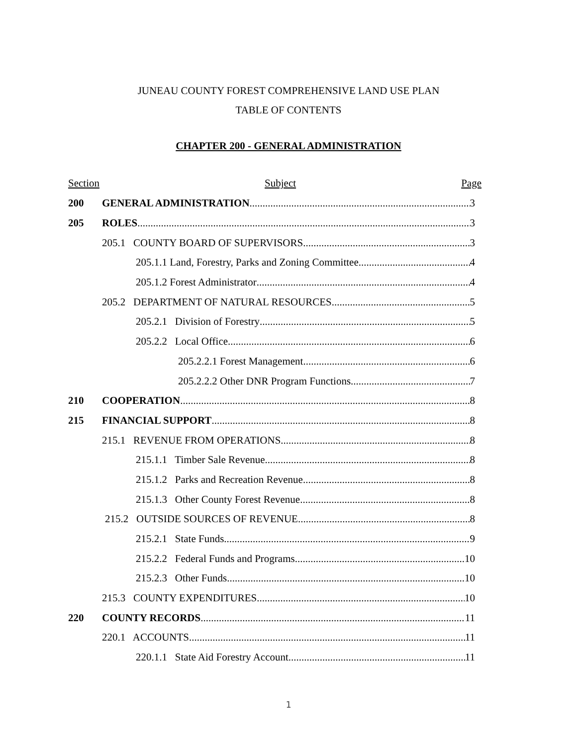JUNEAU COUNTY FOREST COMPREHENSIVE LAND USE PLAN
TABLE OF CONTENTS
CHAPTER 200 - GENERAL ADMINISTRATION
Section Subject Page
200 GENERAL ADMINISTRATION 3
205 ROLES 3
205.1 COUNTY BOARD OF SUPERVISORS 3
205.1.1 Land, Forestry, Parks and Zoning Committee 4
205.1.2 Forest Administrator 4
205.2 DEPARTMENT OF NATURAL RESOURCES 5
205.2.1 Division of Forestry 5
205.2.2 Local Office 6
205.2.2.1 Forest Management 6
205.2.2.2 Other DNR Program Functions 7
210 COOPERATION 8
215 FINANCIAL SUPPORT 8
215.1 REVENUE FROM OPERATIONS 8
215.1.1 Timber Sale Revenue 8
215.1.2 Parks and Recreation Revenue 8
215.1.3 Other County Forest Revenue 8
215.2 OUTSIDE SOURCES OF REVENUE 8
215.2.1 State Funds 9
215.2.2 Federal Funds and Programs 10
215.2.3 Other Funds 10
215.3 COUNTY EXPENDITURES 10
220 COUNTY RECORDS 11
220.1 ACCOUNTS 11
220.1.1 State Aid Forestry Account 11
1